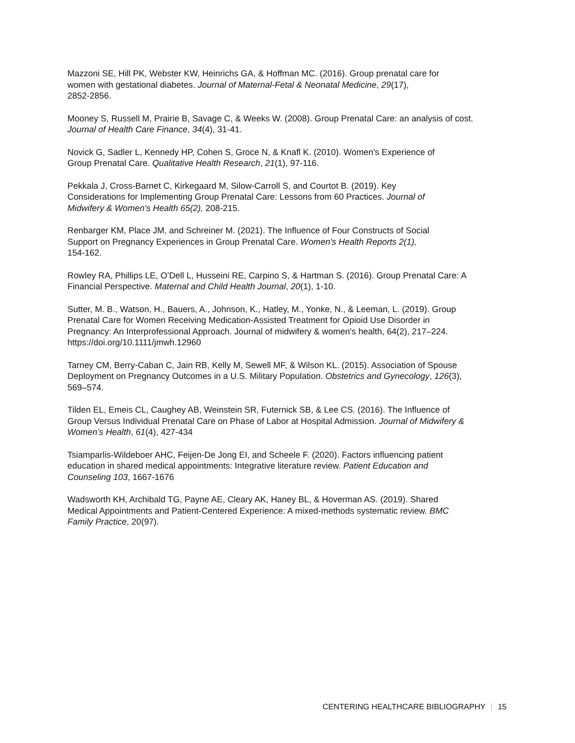Mazzoni SE, Hill PK, Webster KW, Heinrichs GA, & Hoffman MC. (2016). Group prenatal care for
women with gestational diabetes. Journal of Maternal-Fetal & Neonatal Medicine, 29(17),
2852-2856.
Mooney S, Russell M, Prairie B, Savage C, & Weeks W. (2008). Group Prenatal Care: an analysis of cost.
Journal of Health Care Finance, 34(4), 31-41.
Novick G, Sadler L, Kennedy HP, Cohen S, Groce N, & Knafl K. (2010). Women's Experience of
Group Prenatal Care. Qualitative Health Research, 21(1), 97-116.
Pekkala J, Cross-Barnet C, Kirkegaard M, Silow-Carroll S, and Courtot B. (2019). Key
Considerations for Implementing Group Prenatal Care: Lessons from 60 Practices. Journal of
Midwifery & Women's Health 65(2), 208-215.
Renbarger KM, Place JM, and Schreiner M. (2021). The Influence of Four Constructs of Social
Support on Pregnancy Experiences in Group Prenatal Care. Women's Health Reports 2(1),
154-162.
Rowley RA, Phillips LE, O’Dell L, Husseini RE, Carpino S, & Hartman S. (2016). Group Prenatal Care: A
Financial Perspective. Maternal and Child Health Journal, 20(1), 1-10.
Sutter, M. B., Watson, H., Bauers, A., Johnson, K., Hatley, M., Yonke, N., & Leeman, L. (2019). Group
Prenatal Care for Women Receiving Medication-Assisted Treatment for Opioid Use Disorder in
Pregnancy: An Interprofessional Approach. Journal of midwifery & women's health, 64(2), 217–224.
https://doi.org/10.1111/jmwh.12960
Tarney CM, Berry-Caban C, Jain RB, Kelly M, Sewell MF, & Wilson KL. (2015). Association of Spouse
Deployment on Pregnancy Outcomes in a U.S. Military Population. Obstetrics and Gynecology, 126(3),
569–574.
Tilden EL, Emeis CL, Caughey AB, Weinstein SR, Futernick SB, & Lee CS. (2016). The Influence of
Group Versus Individual Prenatal Care on Phase of Labor at Hospital Admission. Journal of Midwifery &
Women’s Health, 61(4), 427-434
Tsiamparlis-Wildeboer AHC, Feijen-De Jong EI, and Scheele F. (2020). Factors influencing patient
education in shared medical appointments: Integrative literature review. Patient Education and
Counseling 103, 1667-1676
Wadsworth KH, Archibald TG, Payne AE, Cleary AK, Haney BL, & Hoverman AS. (2019). Shared
Medical Appointments and Patient-Centered Experience: A mixed-methods systematic review. BMC
Family Practice, 20(97).
CENTERING HEALTHCARE BIBLIOGRAPHY | 15